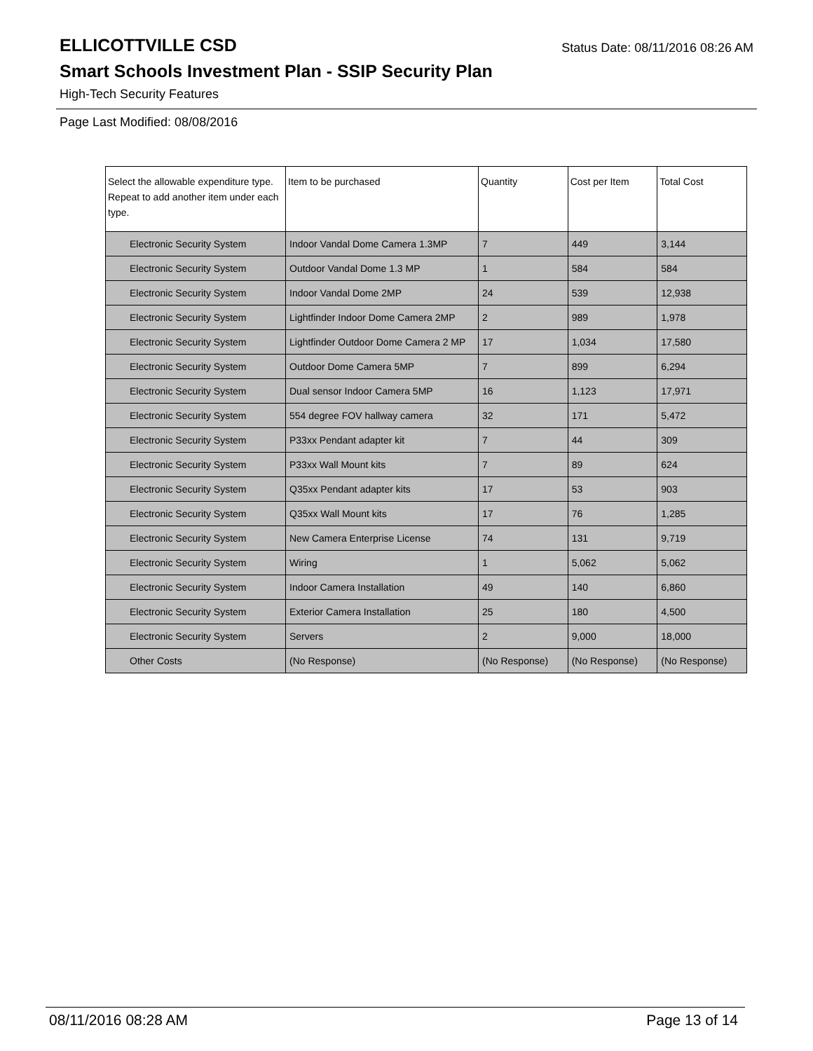ELLICOTTVILLE CSD
Status Date: 08/11/2016 08:26 AM
Smart Schools Investment Plan - SSIP Security Plan
High-Tech Security Features
Page Last Modified: 08/08/2016
| Select the allowable expenditure type. Repeat to add another item under each type. | Item to be purchased | Quantity | Cost per Item | Total Cost |
| --- | --- | --- | --- | --- |
| Electronic Security System | Indoor Vandal Dome Camera 1.3MP | 7 | 449 | 3,144 |
| Electronic Security System | Outdoor Vandal Dome 1.3 MP | 1 | 584 | 584 |
| Electronic Security System | Indoor Vandal Dome 2MP | 24 | 539 | 12,938 |
| Electronic Security System | Lightfinder Indoor Dome Camera 2MP | 2 | 989 | 1,978 |
| Electronic Security System | Lightfinder Outdoor Dome Camera 2 MP | 17 | 1,034 | 17,580 |
| Electronic Security System | Outdoor Dome Camera 5MP | 7 | 899 | 6,294 |
| Electronic Security System | Dual sensor Indoor Camera 5MP | 16 | 1,123 | 17,971 |
| Electronic Security System | 554 degree FOV hallway camera | 32 | 171 | 5,472 |
| Electronic Security System | P33xx Pendant adapter kit | 7 | 44 | 309 |
| Electronic Security System | P33xx Wall Mount kits | 7 | 89 | 624 |
| Electronic Security System | Q35xx Pendant adapter kits | 17 | 53 | 903 |
| Electronic Security System | Q35xx Wall Mount kits | 17 | 76 | 1,285 |
| Electronic Security System | New Camera Enterprise License | 74 | 131 | 9,719 |
| Electronic Security System | Wiring | 1 | 5,062 | 5,062 |
| Electronic Security System | Indoor Camera Installation | 49 | 140 | 6,860 |
| Electronic Security System | Exterior Camera Installation | 25 | 180 | 4,500 |
| Electronic Security System | Servers | 2 | 9,000 | 18,000 |
| Other Costs | (No Response) | (No Response) | (No Response) | (No Response) |
08/11/2016 08:28 AM Page 13 of 14